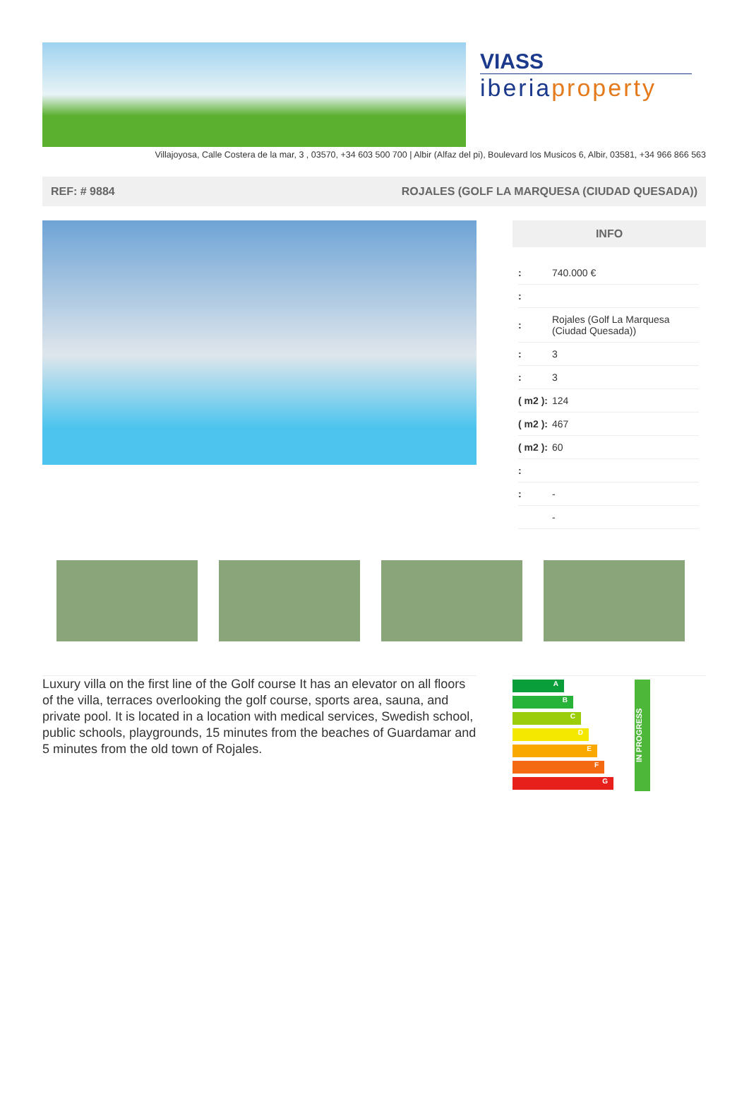VIASS
iberiaproperty
Villajoyosa, Calle Costera de la mar, 3 , 03570, +34 603 500 700 | Albir (Alfaz del pi), Boulevard los Musicos 6, Albir, 03581, +34 966 866 563
REF: # 9884 ROJALES (GOLF LA MARQUESA (CIUDAD QUESADA))
INFO
| : | 740.000 € |
| : | |
| : | Rojales (Golf La Marquesa (Ciudad Quesada)) |
| : | 3 |
| : | 3 |
| ( m2 ): | 124 |
| ( m2 ): | 467 |
| ( m2 ): | 60 |
| : | |
| : | - |
| | - |
Luxury villa on the first line of the Golf course It has an elevator on all floors of the villa, terraces overlooking the golf course, sports area, sauna, and private pool. It is located in a location with medical services, Swedish school, public schools, playgrounds, 15 minutes from the beaches of Guardamar and 5 minutes from the old town of Rojales.
A
B
C
D
E
F
G
IN PROGRESS